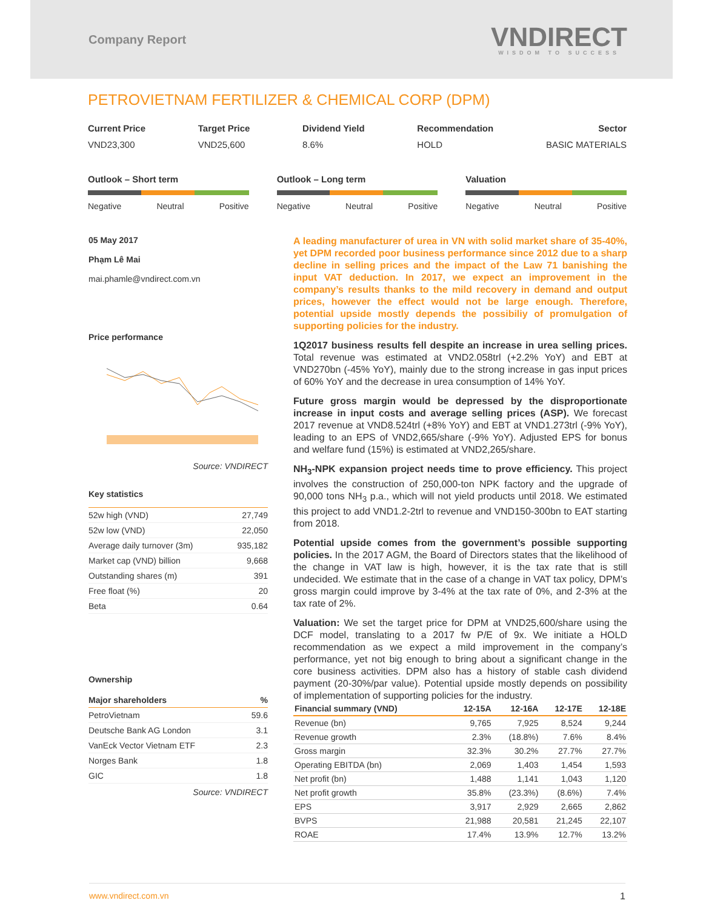Company Report
VNDIRECT
WISDOM TO SUCCESS
PETROVIETNAM FERTILIZER & CHEMICAL CORP (DPM)
Current Price
VND23,300
Target Price
VND25,600
Dividend Yield
8.6%
Recommendation
HOLD
Sector
BASIC MATERIALS
Outlook – Short term
Negative Neutral Positive
Outlook – Long term
Negative Neutral Positive
Valuation
Negative Neutral Positive
05 May 2017
Phạm Lê Mai
mai.phamle@vndirect.com.vn
Price performance
Source: VNDIRECT
Key statistics
| 52w high (VND) | 27,749 |
| 52w low (VND) | 22,050 |
| Average daily turnover (3m) | 935,182 |
| Market cap (VND) billion | 9,668 |
| Outstanding shares (m) | 391 |
| Free float (%) | 20 |
| Beta | 0.64 |
Ownership
| Major shareholders | % |
| --- | --- |
| PetroVietnam | 59.6 |
| Deutsche Bank AG London | 3.1 |
| VanEck Vector Vietnam ETF | 2.3 |
| Norges Bank | 1.8 |
| GIC | 1.8 |
Source: VNDIRECT
A leading manufacturer of urea in VN with solid market share of 35-40%, yet DPM recorded poor business performance since 2012 due to a sharp decline in selling prices and the impact of the Law 71 banishing the input VAT deduction. In 2017, we expect an improvement in the company’s results thanks to the mild recovery in demand and output prices, however the effect would not be large enough. Therefore, potential upside mostly depends the possibiliy of promulgation of supporting policies for the industry.
1Q2017 business results fell despite an increase in urea selling prices. Total revenue was estimated at VND2.058trl (+2.2% YoY) and EBT at VND270bn (-45% YoY), mainly due to the strong increase in gas input prices of 60% YoY and the decrease in urea consumption of 14% YoY.
Future gross margin would be depressed by the disproportionate increase in input costs and average selling prices (ASP). We forecast 2017 revenue at VND8.524trl (+8% YoY) and EBT at VND1.273trl (-9% YoY), leading to an EPS of VND2,665/share (-9% YoY). Adjusted EPS for bonus and welfare fund (15%) is estimated at VND2,265/share.
NH<sub>3</sub>-NPK expansion project needs time to prove efficiency. This project involves the construction of 250,000-ton NPK factory and the upgrade of 90,000 tons NH<sub>3</sub> p.a., which will not yield products until 2018. We estimated this project to add VND1.2-2trl to revenue and VND150-300bn to EAT starting from 2018.
Potential upside comes from the government’s possible supporting policies. In the 2017 AGM, the Board of Directors states that the likelihood of the change in VAT law is high, however, it is the tax rate that is still undecided. We estimate that in the case of a change in VAT tax policy, DPM’s gross margin could improve by 3-4% at the tax rate of 0%, and 2-3% at the tax rate of 2%.
Valuation: We set the target price for DPM at VND25,600/share using the DCF model, translating to a 2017 fw P/E of 9x. We initiate a HOLD recommendation as we expect a mild improvement in the company’s performance, yet not big enough to bring about a significant change in the core business activities. DPM also has a history of stable cash dividend payment (20-30%/par value). Potential upside mostly depends on possibility of implementation of supporting policies for the industry.
| Financial summary (VND) | 12-15A | 12-16A | 12-17E | 12-18E |
| --- | --- | --- | --- | --- |
| Revenue (bn) | 9,765 | 7,925 | 8,524 | 9,244 |
| Revenue growth | 2.3% | (18.8%) | 7.6% | 8.4% |
| Gross margin | 32.3% | 30.2% | 27.7% | 27.7% |
| Operating EBITDA (bn) | 2,069 | 1,403 | 1,454 | 1,593 |
| Net profit (bn) | 1,488 | 1,141 | 1,043 | 1,120 |
| Net profit growth | 35.8% | (23.3%) | (8.6%) | 7.4% |
| EPS | 3,917 | 2,929 | 2,665 | 2,862 |
| BVPS | 21,988 | 20,581 | 21,245 | 22,107 |
| ROAE | 17.4% | 13.9% | 12.7% | 13.2% |
www.vndirect.com.vn 1